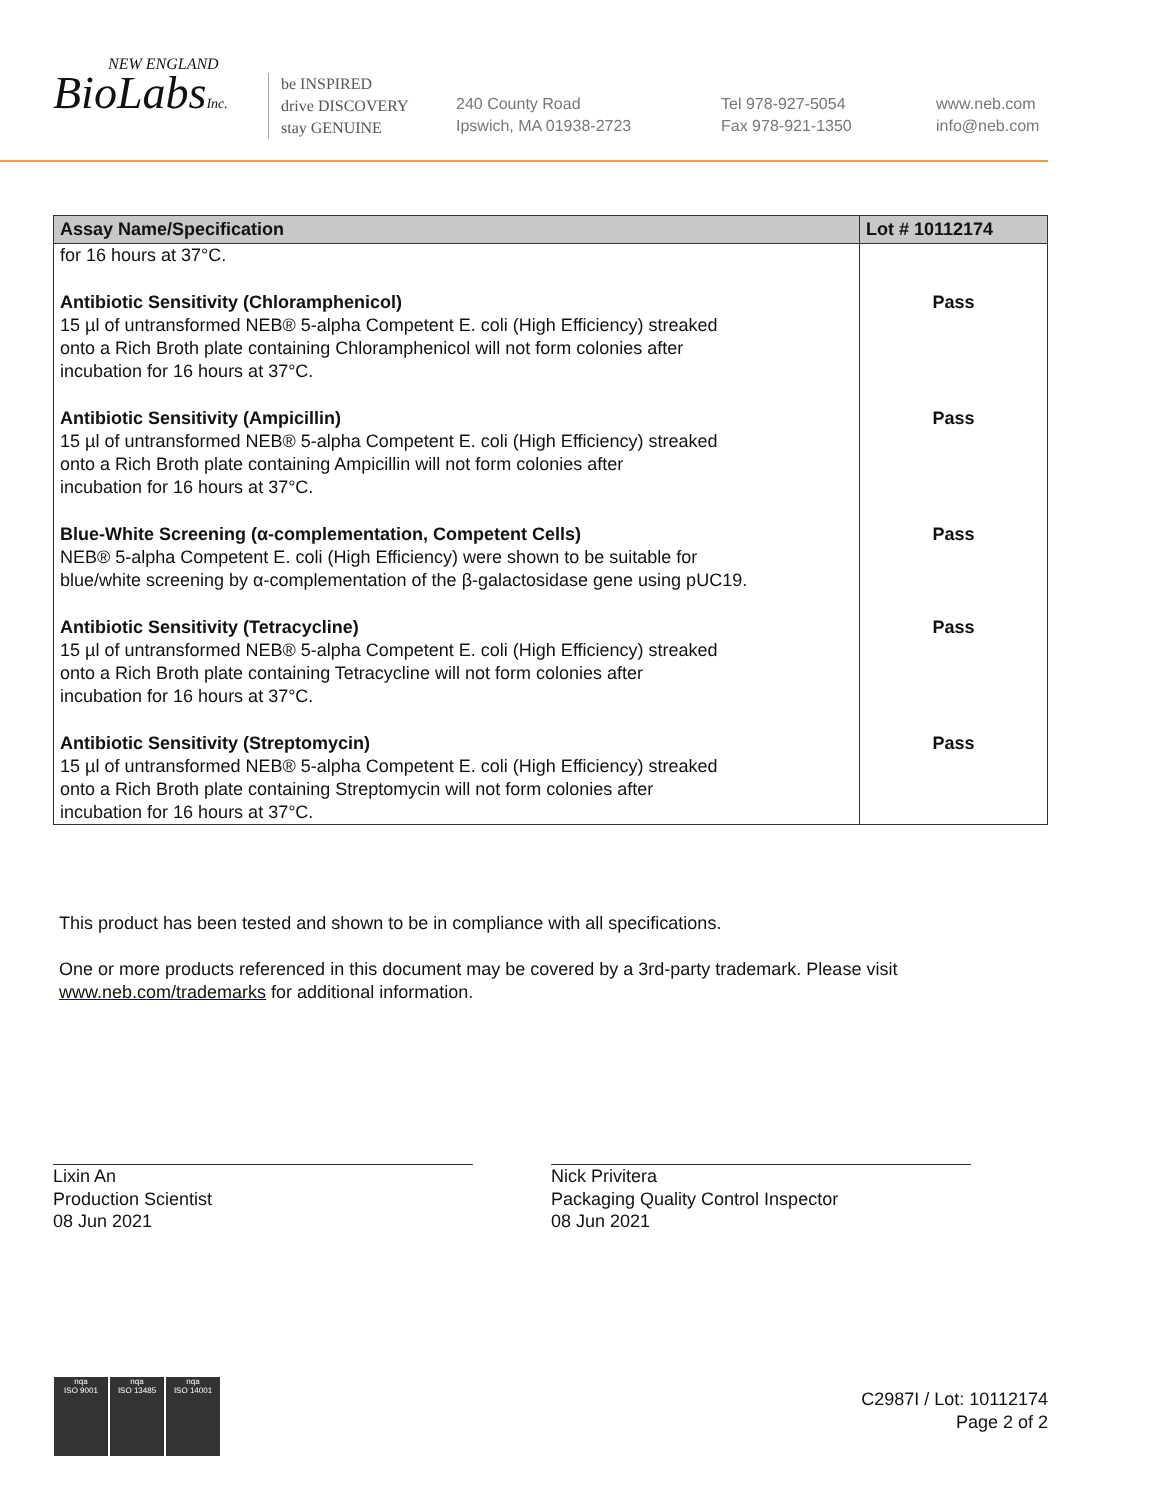NEW ENGLAND
BioLabsInc.
be INSPIRED
drive DISCOVERY
stay GENUINE
240 County Road
Ipswich, MA 01938-2723
Tel 978-927-5054
Fax 978-921-1350
www.neb.com
info@neb.com
| Assay Name/Specification | Lot # 10112174 |
| --- | --- |
| for 16 hours at 37°C. | |
| Antibiotic Sensitivity (Chloramphenicol) 15 µl of untransformed NEB® 5-alpha Competent E. coli (High Efficiency) streaked onto a Rich Broth plate containing Chloramphenicol will not form colonies after incubation for 16 hours at 37°C. | Pass |
| Antibiotic Sensitivity (Ampicillin) 15 µl of untransformed NEB® 5-alpha Competent E. coli (High Efficiency) streaked onto a Rich Broth plate containing Ampicillin will not form colonies after incubation for 16 hours at 37°C. | Pass |
| Blue-White Screening (α-complementation, Competent Cells) NEB® 5-alpha Competent E. coli (High Efficiency) were shown to be suitable for blue/white screening by α-complementation of the β-galactosidase gene using pUC19. | Pass |
| Antibiotic Sensitivity (Tetracycline) 15 µl of untransformed NEB® 5-alpha Competent E. coli (High Efficiency) streaked onto a Rich Broth plate containing Tetracycline will not form colonies after incubation for 16 hours at 37°C. | Pass |
| Antibiotic Sensitivity (Streptomycin) 15 µl of untransformed NEB® 5-alpha Competent E. coli (High Efficiency) streaked onto a Rich Broth plate containing Streptomycin will not form colonies after incubation for 16 hours at 37°C. | Pass |
This product has been tested and shown to be in compliance with all specifications.
One or more products referenced in this document may be covered by a 3rd-party trademark. Please visit www.neb.com/trademarks for additional information.
Lixin An
Production Scientist
08 Jun 2021
Nick Privitera
Packaging Quality Control Inspector
08 Jun 2021
nqa
ISO 9001
nqa
ISO 13485
nqa
ISO 14001
C2987I / Lot: 10112174
Page 2 of 2